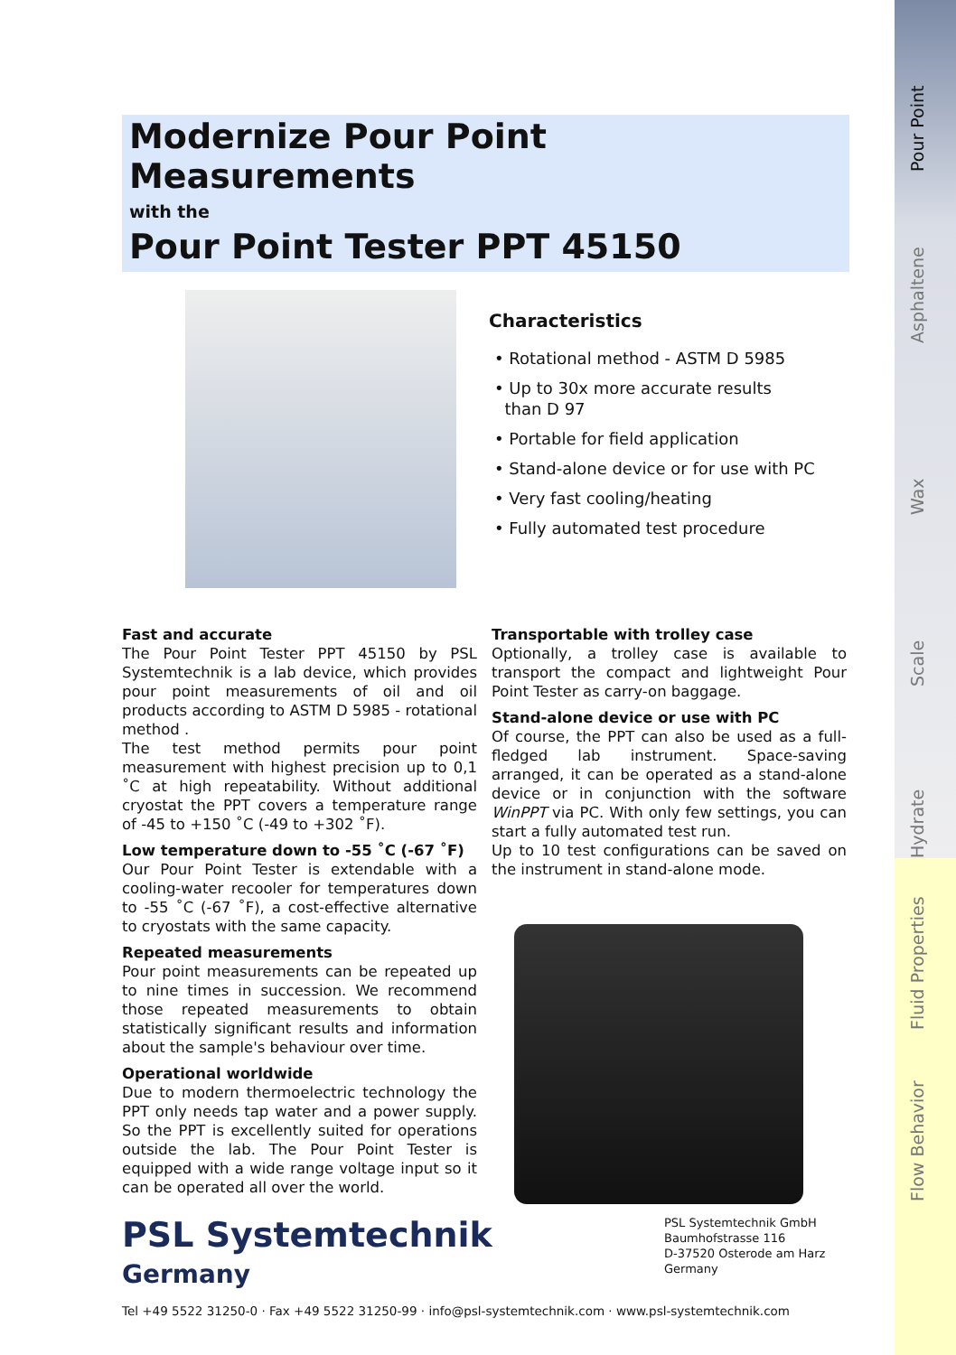Pour Point
Asphaltene
Wax
Scale
Hydrate
Fluid Properties
Flow Behavior
Modernize Pour Point Measurements
with the
Pour Point Tester PPT 45150
Characteristics
• Rotational method - ASTM D 5985
• Up to 30x more accurate results
than D 97
• Portable for field application
• Stand-alone device or for use with PC
• Very fast cooling/heating
• Fully automated test procedure
Fast and accurate
The Pour Point Tester PPT 45150 by PSL Systemtechnik is a lab device, which provides pour point measurements of oil and oil products according to ASTM D 5985 - rotational method .
The test method permits pour point measurement with highest precision up to 0,1 ˚C at high repeatability. Without additional cryostat the PPT covers a temperature range of -45 to +150 ˚C (-49 to +302 ˚F).
Low temperature down to -55 ˚C (-67 ˚F)
Our Pour Point Tester is extendable with a cooling-water recooler for temperatures down to -55 ˚C (-67 ˚F), a cost-effective alternative to cryostats with the same capacity.
Repeated measurements
Pour point measurements can be repeated up to nine times in succession. We recommend those repeated measurements to obtain statistically significant results and information about the sample's behaviour over time.
Operational worldwide
Due to modern thermoelectric technology the PPT only needs tap water and a power supply. So the PPT is excellently suited for operations outside the lab. The Pour Point Tester is equipped with a wide range voltage input so it can be operated all over the world.
Transportable with trolley case
Optionally, a trolley case is available to transport the compact and lightweight Pour Point Tester as carry-on baggage.
Stand-alone device or use with PC
Of course, the PPT can also be used as a full-fledged lab instrument. Space-saving arranged, it can be operated as a stand-alone device or in conjunction with the software WinPPT via PC. With only few settings, you can start a fully automated test run.
Up to 10 test configurations can be saved on the instrument in stand-alone mode.
PSL Systemtechnik
Germany
PSL Systemtechnik GmbH
Baumhofstrasse 116
D-37520 Osterode am Harz
Germany
Tel +49 5522 31250-0 · Fax +49 5522 31250-99 · info@psl-systemtechnik.com · www.psl-systemtechnik.com